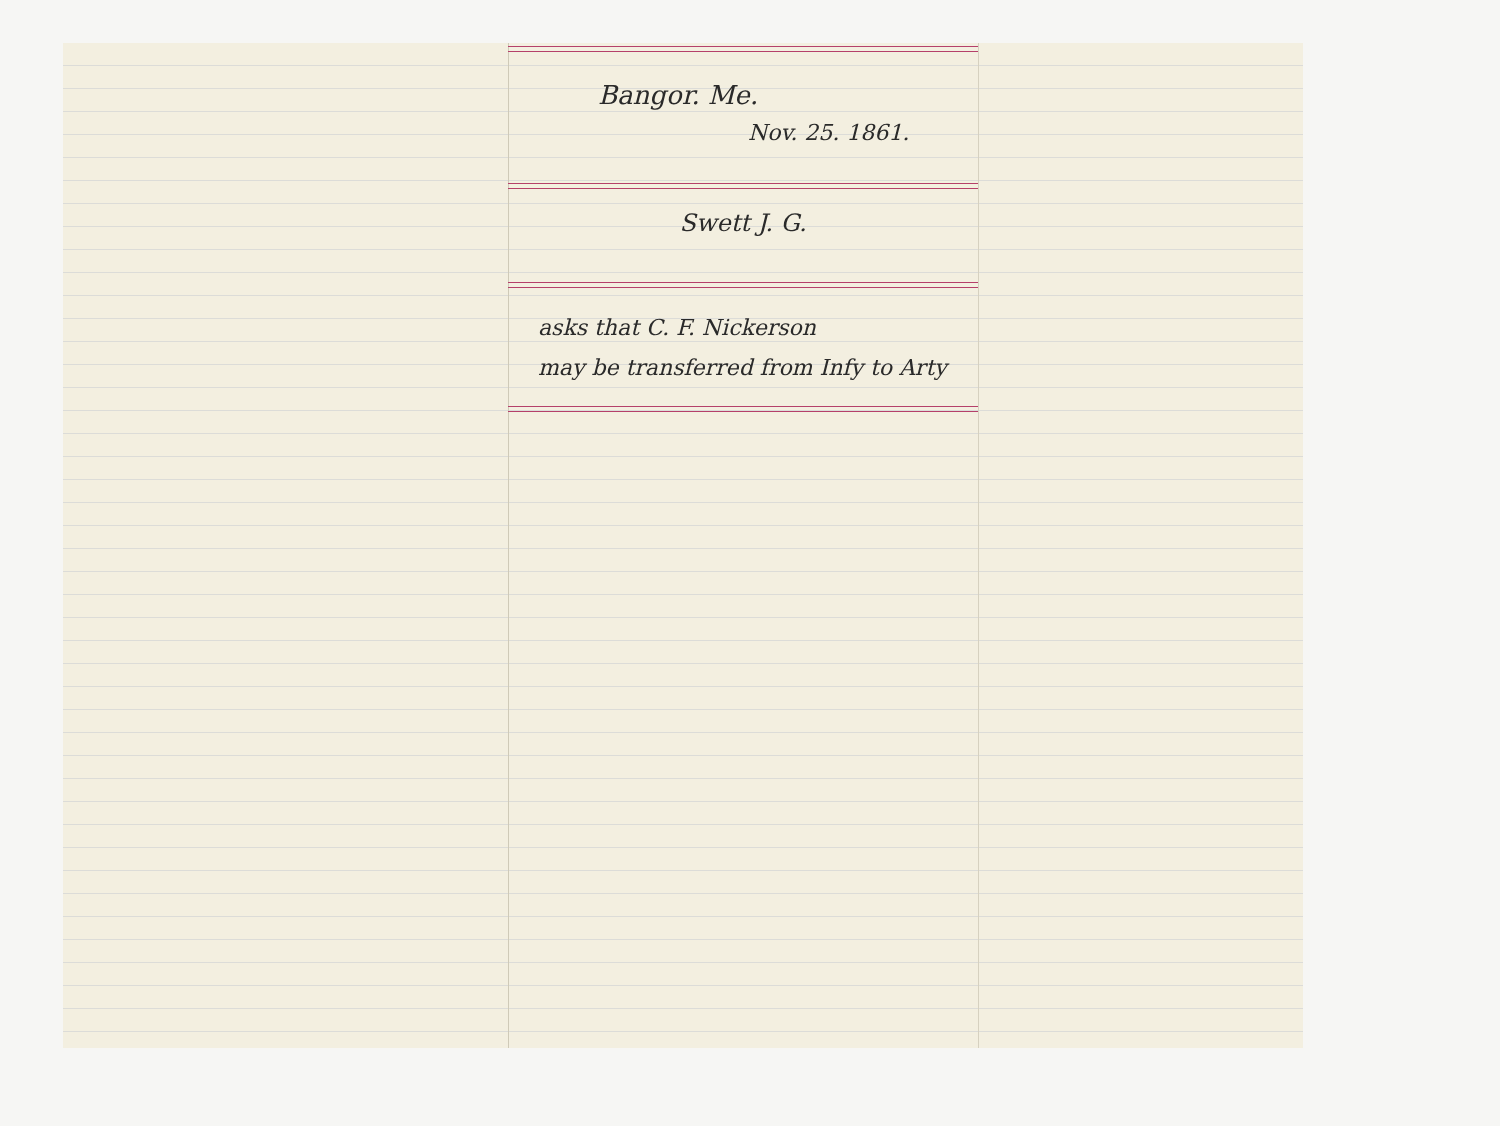Bangor. Me.
Nov. 25. 1861.
Swett J. G.
asks that C. F. Nickerson
may be transferred from Infy to Arty